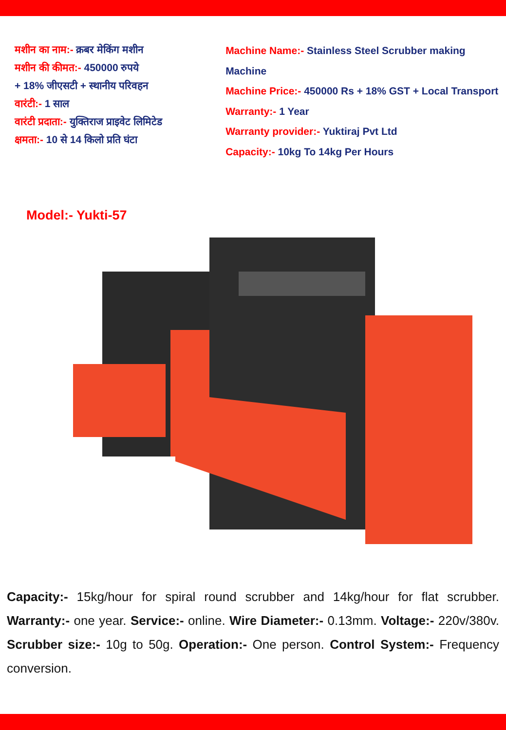मशीन का नाम:- क्रबर मेकिंग मशीन
मशीन की कीमत:- 450000 रुपये
+ 18% जीएसटी + स्थानीय परिवहन
वारंटी:- 1 साल
वारंटी प्रदाता:- युक्तिराज प्राइवेट लिमिटेड
क्षमता:- 10 से 14 किलो प्रति घंटा
Machine Name:- Stainless Steel Scrubber making Machine
Machine Price:- 450000 Rs + 18% GST + Local Transport
Warranty:- 1 Year
Warranty provider:- Yuktiraj Pvt Ltd
Capacity:- 10kg To 14kg Per Hours
Model:- Yukti-57
Capacity:- 15kg/hour for spiral round scrubber and 14kg/hour for flat scrubber. Warranty:- one year. Service:- online. Wire Diameter:- 0.13mm. Voltage:- 220v/380v. Scrubber size:- 10g to 50g. Operation:- One person. Control System:- Frequency conversion.